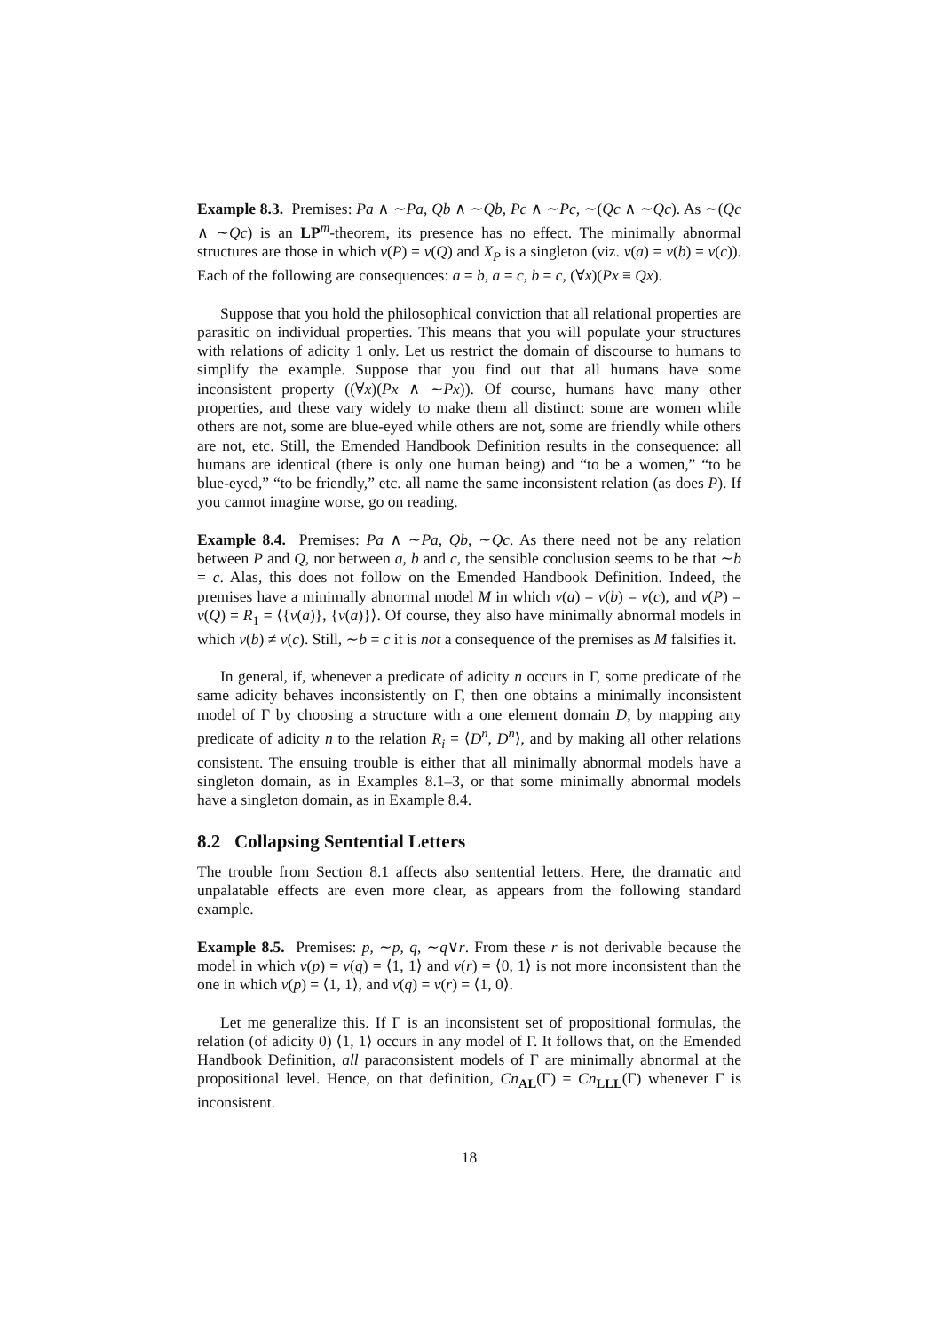Example 8.3. Premises: Pa ∧ ∼Pa, Qb ∧ ∼Qb, Pc ∧ ∼Pc, ∼(Qc ∧ ∼Qc). As ∼(Qc ∧ ∼Qc) is an LP<sup>m</sup>-theorem, its presence has no effect. The minimally abnormal structures are those in which v(P) = v(Q) and X<sub>P</sub> is a singleton (viz. v(a) = v(b) = v(c)). Each of the following are consequences: a = b, a = c, b = c, (∀x)(Px ≡ Qx).
Suppose that you hold the philosophical conviction that all relational properties are parasitic on individual properties. This means that you will populate your structures with relations of adicity 1 only. Let us restrict the domain of discourse to humans to simplify the example. Suppose that you find out that all humans have some inconsistent property ((∀x)(Px ∧ ∼Px)). Of course, humans have many other properties, and these vary widely to make them all distinct: some are women while others are not, some are blue-eyed while others are not, some are friendly while others are not, etc. Still, the Emended Handbook Definition results in the consequence: all humans are identical (there is only one human being) and “to be a women,” “to be blue-eyed,” “to be friendly,” etc. all name the same inconsistent relation (as does P). If you cannot imagine worse, go on reading.
Example 8.4. Premises: Pa ∧ ∼Pa, Qb, ∼Qc. As there need not be any relation between P and Q, nor between a, b and c, the sensible conclusion seems to be that ∼b = c. Alas, this does not follow on the Emended Handbook Definition. Indeed, the premises have a minimally abnormal model M in which v(a) = v(b) = v(c), and v(P) = v(Q) = R<sub>1</sub> = ⟨{v(a)}, {v(a)}⟩. Of course, they also have minimally abnormal models in which v(b) ≠ v(c). Still, ∼b = c it is not a consequence of the premises as M falsifies it.
In general, if, whenever a predicate of adicity n occurs in Γ, some predicate of the same adicity behaves inconsistently on Γ, then one obtains a minimally inconsistent model of Γ by choosing a structure with a one element domain D, by mapping any predicate of adicity n to the relation R<sub>i</sub> = ⟨D<sup>n</sup>, D<sup>n</sup>⟩, and by making all other relations consistent. The ensuing trouble is either that all minimally abnormal models have a singleton domain, as in Examples 8.1–3, or that some minimally abnormal models have a singleton domain, as in Example 8.4.
8.2 Collapsing Sentential Letters
The trouble from Section 8.1 affects also sentential letters. Here, the dramatic and unpalatable effects are even more clear, as appears from the following standard example.
Example 8.5. Premises: p, ∼p, q, ∼q∨r. From these r is not derivable because the model in which v(p) = v(q) = ⟨1, 1⟩ and v(r) = ⟨0, 1⟩ is not more inconsistent than the one in which v(p) = ⟨1, 1⟩, and v(q) = v(r) = ⟨1, 0⟩.
Let me generalize this. If Γ is an inconsistent set of propositional formulas, the relation (of adicity 0) ⟨1, 1⟩ occurs in any model of Γ. It follows that, on the Emended Handbook Definition, all paraconsistent models of Γ are minimally abnormal at the propositional level. Hence, on that definition, Cn<sub>AL</sub>(Γ) = Cn<sub>LLL</sub>(Γ) whenever Γ is inconsistent.
18